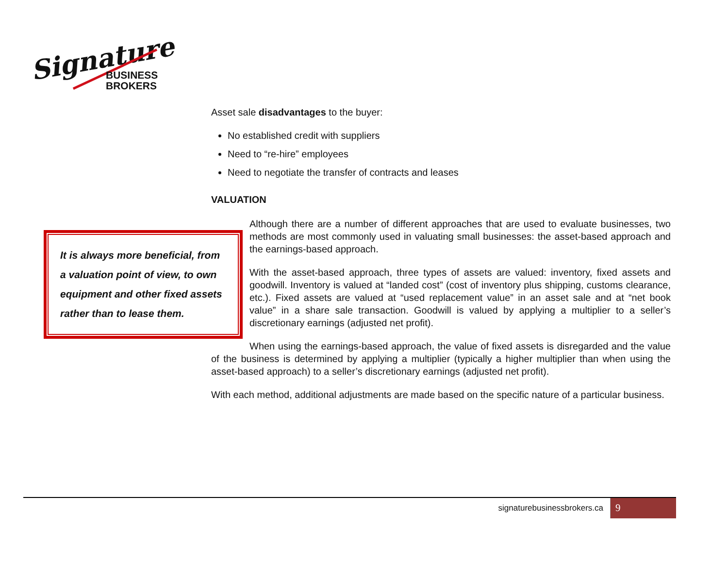Signature
BUSINESS
BROKERS
Asset sale disadvantages to the buyer:
No established credit with suppliers
Need to “re-hire” employees
Need to negotiate the transfer of contracts and leases
VALUATION
It is always more beneficial, from a valuation point of view, to own equipment and other fixed assets rather than to lease them.
Although there are a number of different approaches that are used to evaluate businesses, two methods are most commonly used in valuating small businesses: the asset-based approach and the earnings-based approach.
With the asset-based approach, three types of assets are valued: inventory, fixed assets and goodwill. Inventory is valued at “landed cost” (cost of inventory plus shipping, customs clearance, etc.). Fixed assets are valued at “used replacement value” in an asset sale and at “net book value” in a share sale transaction. Goodwill is valued by applying a multiplier to a seller’s discretionary earnings (adjusted net profit).
When using the earnings-based approach, the value of fixed assets is disregarded and the value of the business is determined by applying a multiplier (typically a higher multiplier than when using the asset-based approach) to a seller’s discretionary earnings (adjusted net profit).
With each method, additional adjustments are made based on the specific nature of a particular business.
signaturebusinessbrokers.ca 9